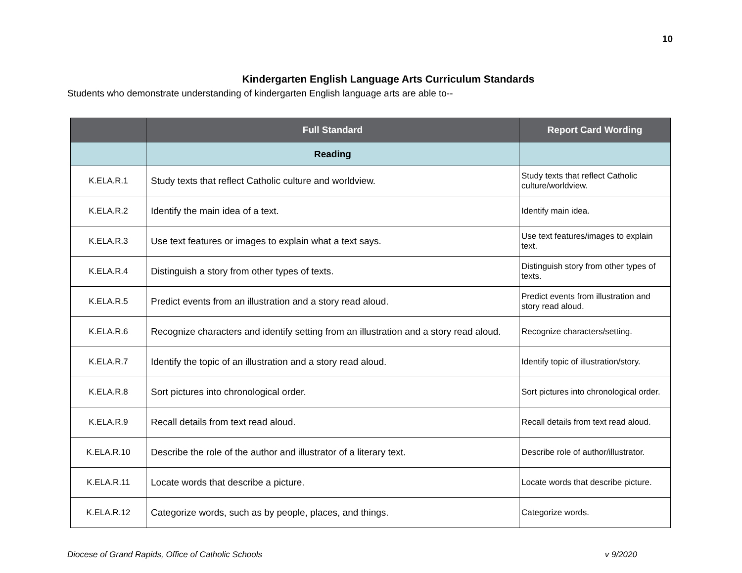10
Kindergarten English Language Arts Curriculum Standards
Students who demonstrate understanding of kindergarten English language arts are able to--
| | Full Standard | Report Card Wording |
| --- | --- | --- |
| | Reading | |
| K.ELA.R.1 | Study texts that reflect Catholic culture and worldview. | Study texts that reflect Catholic culture/worldview. |
| K.ELA.R.2 | Identify the main idea of a text. | Identify main idea. |
| K.ELA.R.3 | Use text features or images to explain what a text says. | Use text features/images to explain text. |
| K.ELA.R.4 | Distinguish a story from other types of texts. | Distinguish story from other types of texts. |
| K.ELA.R.5 | Predict events from an illustration and a story read aloud. | Predict events from illustration and story read aloud. |
| K.ELA.R.6 | Recognize characters and identify setting from an illustration and a story read aloud. | Recognize characters/setting. |
| K.ELA.R.7 | Identify the topic of an illustration and a story read aloud. | Identify topic of illustration/story. |
| K.ELA.R.8 | Sort pictures into chronological order. | Sort pictures into chronological order. |
| K.ELA.R.9 | Recall details from text read aloud. | Recall details from text read aloud. |
| K.ELA.R.10 | Describe the role of the author and illustrator of a literary text. | Describe role of author/illustrator. |
| K.ELA.R.11 | Locate words that describe a picture. | Locate words that describe picture. |
| K.ELA.R.12 | Categorize words, such as by people, places, and things. | Categorize words. |
Diocese of Grand Rapids, Office of Catholic Schools v 9/2020